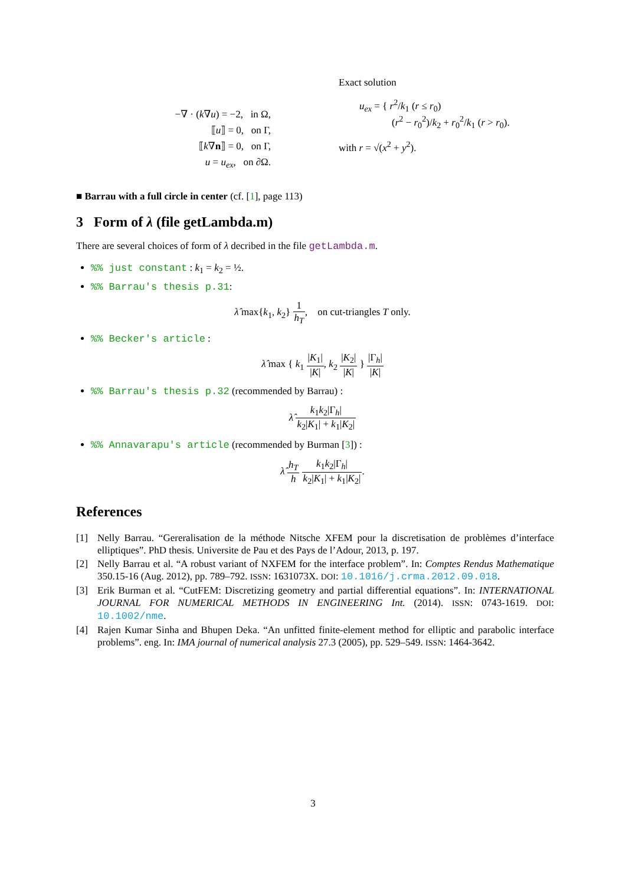−∇ · (k∇u) = −2, in Ω,
⟦u⟧ = 0, on Γ,
⟦k∇n⟧ = 0, on Γ,
u = u<sub>ex</sub>, on ∂Ω.
Exact solution
u<sub>ex</sub> = { r<sup>2</sup>/k<sub>1</sub> (r ≤ r<sub>0</sub>)
(r<sup>2</sup> − r<sub>0</sub><sup>2</sup>)/k<sub>2</sub> + r<sub>0</sub><sup>2</sup>/k<sub>1</sub> (r > r<sub>0</sub>).
with r = √(x<sup>2</sup> + y<sup>2</sup>).
■ Barrau with a full circle in center (cf. [1], page 113)
3 Form of λ (file getLambda.m)
There are several choices of form of λ decribed in the file getLambda.m.
%% just constant : k<sub>1</sub> = k<sub>2</sub> = ½.
%% Barrau's thesis p.31:
λ̂ max{k<sub>1</sub>, k<sub>2</sub>} 1 h<sub>T</sub>, on cut-triangles T only.
%% Becker's article :
λ̂ max { k<sub>1</sub> |K<sub>1</sub>| |K|, k<sub>2</sub> |K<sub>2</sub>| |K| } |Γ<sub>h</sub>| |K|
%% Barrau's thesis p.32 (recommended by Barrau) :
λ̂ k<sub>1</sub>k<sub>2</sub>|Γ<sub>h</sub>| k<sub>2</sub>|K<sub>1</sub>| + k<sub>1</sub>|K<sub>2</sub>|
%% Annavarapu's article (recommended by Burman [3]) :
λ̂ h<sub>T</sub> h k<sub>1</sub>k<sub>2</sub>|Γ<sub>h</sub>| k<sub>2</sub>|K<sub>1</sub>| + k<sub>1</sub>|K<sub>2</sub>|.
References
[1] Nelly Barrau. “Gereralisation de la méthode Nitsche XFEM pour la discretisation de problèmes d’interface elliptiques”. PhD thesis. Universite de Pau et des Pays de l’Adour, 2013, p. 197.
[2] Nelly Barrau et al. “A robust variant of NXFEM for the interface problem”. In: Comptes Rendus Mathematique 350.15-16 (Aug. 2012), pp. 789–792. ISSN: 1631073X. DOI: 10.1016/j.crma.2012.09.018.
[3] Erik Burman et al. “CutFEM: Discretizing geometry and partial differential equations”. In: INTERNATIONAL JOURNAL FOR NUMERICAL METHODS IN ENGINEERING Int. (2014). ISSN: 0743-1619. DOI: 10.1002/nme.
[4] Rajen Kumar Sinha and Bhupen Deka. “An unfitted finite-element method for elliptic and parabolic interface problems”. eng. In: IMA journal of numerical analysis 27.3 (2005), pp. 529–549. ISSN: 1464-3642.
3